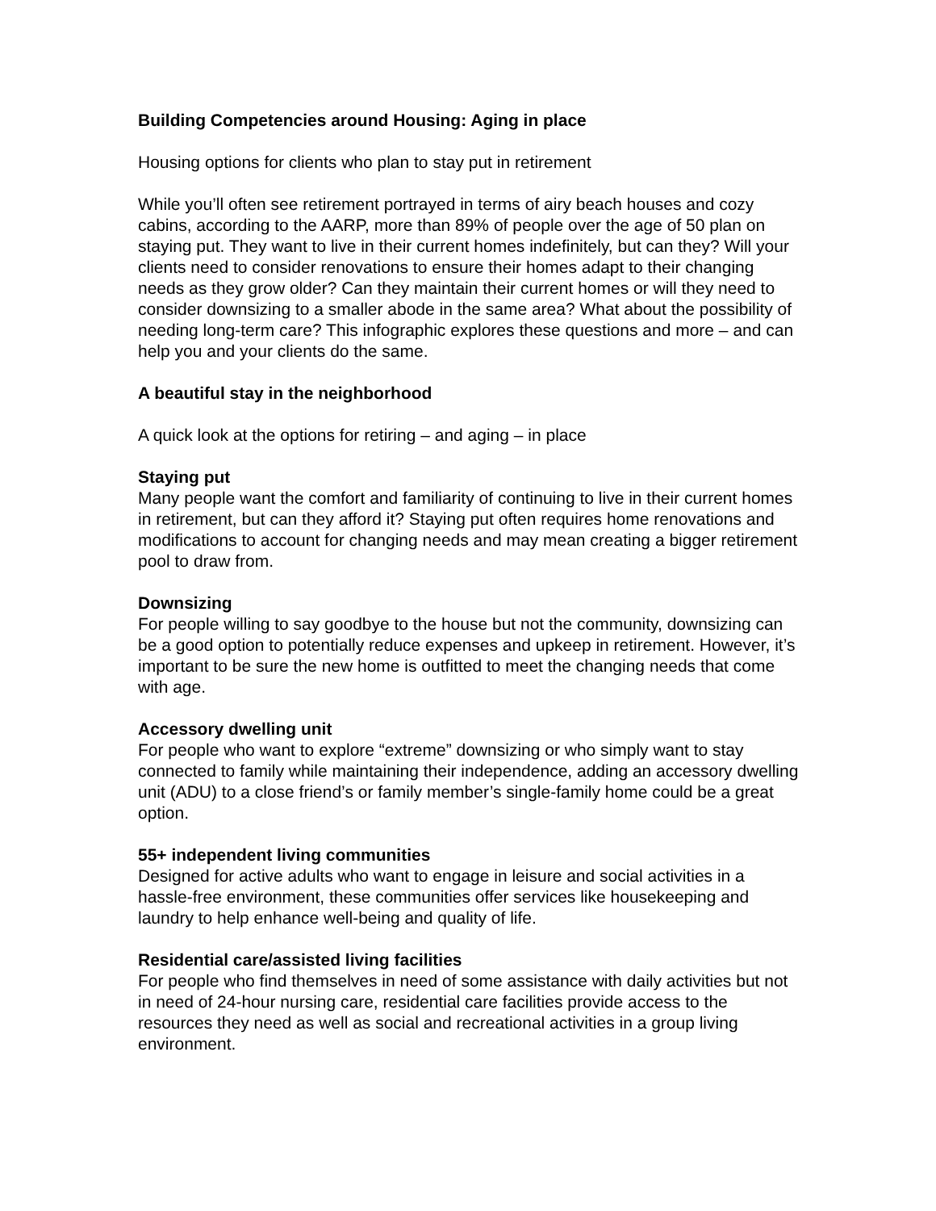Building Competencies around Housing: Aging in place
Housing options for clients who plan to stay put in retirement
While you’ll often see retirement portrayed in terms of airy beach houses and cozy cabins, according to the AARP, more than 89% of people over the age of 50 plan on staying put. They want to live in their current homes indefinitely, but can they? Will your clients need to consider renovations to ensure their homes adapt to their changing needs as they grow older? Can they maintain their current homes or will they need to consider downsizing to a smaller abode in the same area? What about the possibility of needing long-term care? This infographic explores these questions and more – and can help you and your clients do the same.
A beautiful stay in the neighborhood
A quick look at the options for retiring – and aging – in place
Staying put
Many people want the comfort and familiarity of continuing to live in their current homes in retirement, but can they afford it? Staying put often requires home renovations and modifications to account for changing needs and may mean creating a bigger retirement pool to draw from.
Downsizing
For people willing to say goodbye to the house but not the community, downsizing can be a good option to potentially reduce expenses and upkeep in retirement. However, it’s important to be sure the new home is outfitted to meet the changing needs that come with age.
Accessory dwelling unit
For people who want to explore “extreme” downsizing or who simply want to stay connected to family while maintaining their independence, adding an accessory dwelling unit (ADU) to a close friend’s or family member’s single-family home could be a great option.
55+ independent living communities
Designed for active adults who want to engage in leisure and social activities in a hassle-free environment, these communities offer services like housekeeping and laundry to help enhance well-being and quality of life.
Residential care/assisted living facilities
For people who find themselves in need of some assistance with daily activities but not in need of 24-hour nursing care, residential care facilities provide access to the resources they need as well as social and recreational activities in a group living environment.